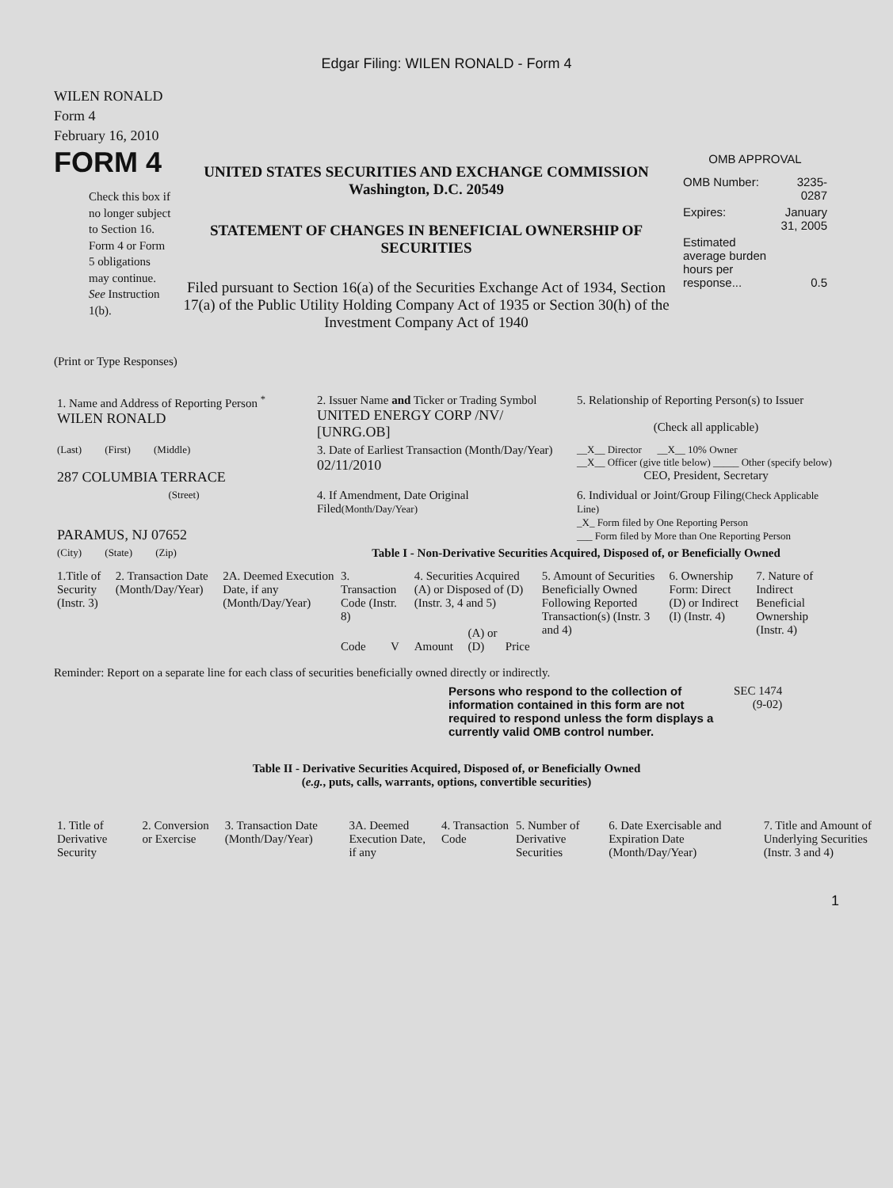Edgar Filing: WILEN RONALD - Form 4
WILEN RONALD
Form 4
February 16, 2010
FORM 4
Check this box if no longer subject to Section 16. Form 4 or Form 5 obligations may continue. See Instruction 1(b).
UNITED STATES SECURITIES AND EXCHANGE COMMISSION
Washington, D.C. 20549
STATEMENT OF CHANGES IN BENEFICIAL OWNERSHIP OF SECURITIES
Filed pursuant to Section 16(a) of the Securities Exchange Act of 1934, Section 17(a) of the Public Utility Holding Company Act of 1935 or Section 30(h) of the Investment Company Act of 1940
OMB APPROVAL
| OMB Number: | 3235-0287 |
| Expires: | January 31, 2005 |
| Estimated average burden hours per response... | 0.5 |
(Print or Type Responses)
| 1. Name and Address of Reporting Person <sup>*</sup> WILEN RONALD | 2. Issuer Name and Ticker or Trading Symbol UNITED ENERGY CORP /NV/ [UNRG.OB] | 5. Relationship of Reporting Person(s) to Issuer (Check all applicable) |
| (Last) (First) (Middle) 287 COLUMBIA TERRACE | 3. Date of Earliest Transaction (Month/Day/Year) 02/11/2010 | __X__ Director __X__ 10% Owner __X__ Officer (give title below) _____ Other (specify below) CEO, President, Secretary |
| (Street) PARAMUS, NJ 07652 | 4. If Amendment, Date Original Filed (Month/Day/Year) | 6. Individual or Joint/Group Filing (Check Applicable Line) _X_ Form filed by One Reporting Person ___ Form filed by More than One Reporting Person |
| (City) (State) (Zip) | Table I - Non-Derivative Securities Acquired, Disposed of, or Beneficially Owned | |
| 1.Title of Security (Instr. 3) | 2. Transaction Date (Month/Day/Year) | 2A. Deemed Execution Date, if any (Month/Day/Year) | 3. Transaction Code (Instr. 8) | | 4. Securities Acquired (A) or Disposed of (D) (Instr. 3, 4 and 5) | | | 5. Amount of Securities Beneficially Owned Following Reported Transaction(s) (Instr. 3 and 4) | 6. Ownership Form: Direct (D) or Indirect (I) (Instr. 4) | 7. Nature of Indirect Beneficial Ownership (Instr. 4) |
| --- | --- | --- | --- | --- | --- | --- | --- | --- | --- | --- |
| | | | Code | V | Amount | (A) or (D) | Price | | | |
Reminder: Report on a separate line for each class of securities beneficially owned directly or indirectly.
Persons who respond to the collection of information contained in this form are not required to respond unless the form displays a currently valid OMB control number.
SEC 1474
(9-02)
Table II - Derivative Securities Acquired, Disposed of, or Beneficially Owned
(e.g., puts, calls, warrants, options, convertible securities)
| 1. Title of Derivative Security | 2. Conversion or Exercise | 3. Transaction Date (Month/Day/Year) | 3A. Deemed Execution Date, if any | 4. Transaction Code | 5. Number of Derivative Securities | 6. Date Exercisable and Expiration Date (Month/Day/Year) | 7. Title and Amount of Underlying Securities (Instr. 3 and 4) |
| --- | --- | --- | --- | --- | --- | --- | --- |
1